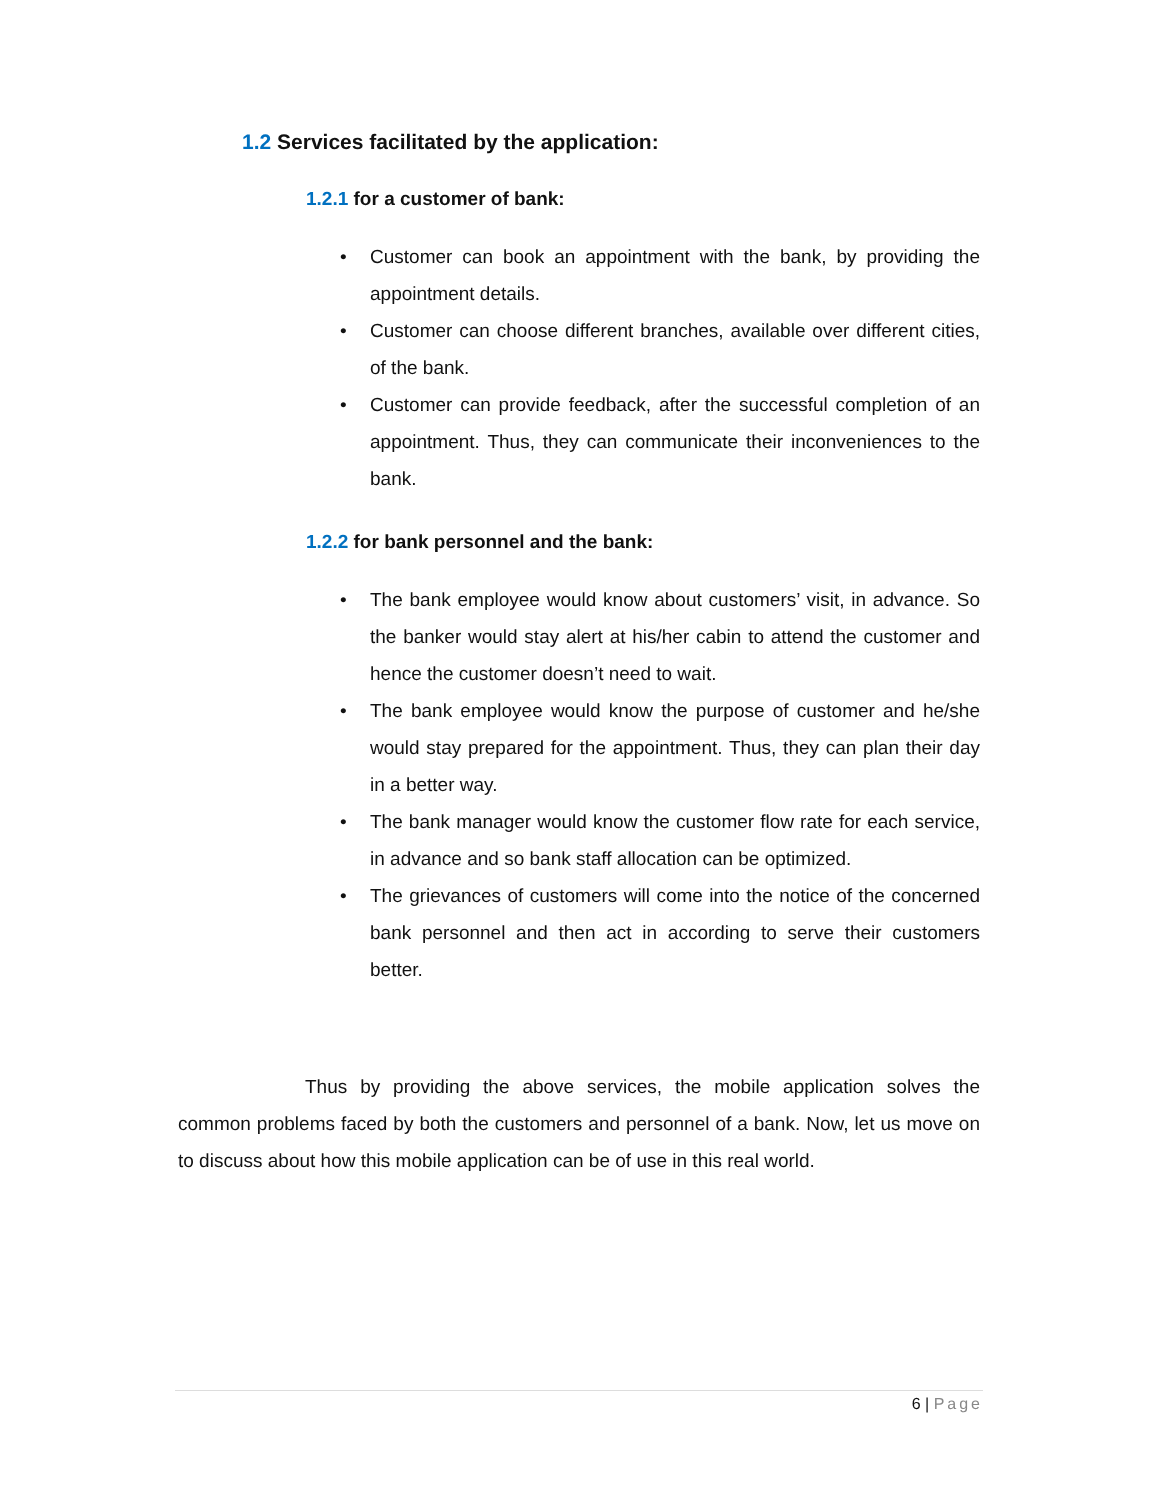1.2 Services facilitated by the application:
1.2.1 for a customer of bank:
• Customer can book an appointment with the bank, by providing the appointment details.
• Customer can choose different branches, available over different cities, of the bank.
• Customer can provide feedback, after the successful completion of an appointment. Thus, they can communicate their inconveniences to the bank.
1.2.2 for bank personnel and the bank:
• The bank employee would know about customers’ visit, in advance. So the banker would stay alert at his/her cabin to attend the customer and hence the customer doesn’t need to wait.
• The bank employee would know the purpose of customer and he/she would stay prepared for the appointment. Thus, they can plan their day in a better way.
• The bank manager would know the customer flow rate for each service, in advance and so bank staff allocation can be optimized.
• The grievances of customers will come into the notice of the concerned bank personnel and then act in according to serve their customers better.
Thus by providing the above services, the mobile application solves the common problems faced by both the customers and personnel of a bank. Now, let us move on to discuss about how this mobile application can be of use in this real world.
6 | Page